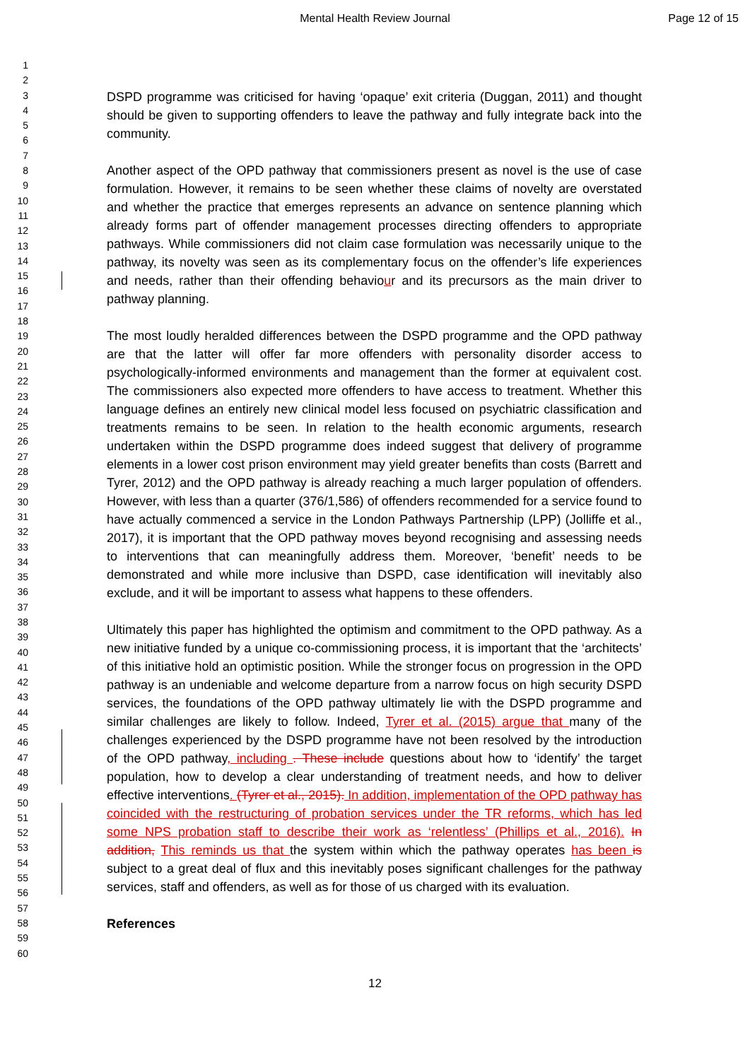Mental Health Review Journal Page 12 of 15
1
2
3
4
5
6
7
8
9
10
11
12
13
14
15
16
17
18
19
20
21
22
23
24
25
26
27
28
29
30
31
32
33
34
35
36
37
38
39
40
41
42
43
44
45
46
47
48
49
50
51
52
53
54
55
56
57
58
59
60
DSPD programme was criticised for having ‘opaque’ exit criteria (Duggan, 2011) and thought should be given to supporting offenders to leave the pathway and fully integrate back into the community.
Another aspect of the OPD pathway that commissioners present as novel is the use of case formulation. However, it remains to be seen whether these claims of novelty are overstated and whether the practice that emerges represents an advance on sentence planning which already forms part of offender management processes directing offenders to appropriate pathways. While commissioners did not claim case formulation was necessarily unique to the pathway, its novelty was seen as its complementary focus on the offender’s life experiences and needs, rather than their offending behaviour and its precursors as the main driver to pathway planning.
The most loudly heralded differences between the DSPD programme and the OPD pathway are that the latter will offer far more offenders with personality disorder access to psychologically-informed environments and management than the former at equivalent cost. The commissioners also expected more offenders to have access to treatment. Whether this language defines an entirely new clinical model less focused on psychiatric classification and treatments remains to be seen. In relation to the health economic arguments, research undertaken within the DSPD programme does indeed suggest that delivery of programme elements in a lower cost prison environment may yield greater benefits than costs (Barrett and Tyrer, 2012) and the OPD pathway is already reaching a much larger population of offenders. However, with less than a quarter (376/1,586) of offenders recommended for a service found to have actually commenced a service in the London Pathways Partnership (LPP) (Jolliffe et al., 2017), it is important that the OPD pathway moves beyond recognising and assessing needs to interventions that can meaningfully address them. Moreover, ‘benefit’ needs to be demonstrated and while more inclusive than DSPD, case identification will inevitably also exclude, and it will be important to assess what happens to these offenders.
Ultimately this paper has highlighted the optimism and commitment to the OPD pathway. As a new initiative funded by a unique co-commissioning process, it is important that the ‘architects’ of this initiative hold an optimistic position. While the stronger focus on progression in the OPD pathway is an undeniable and welcome departure from a narrow focus on high security DSPD services, the foundations of the OPD pathway ultimately lie with the DSPD programme and similar challenges are likely to follow. Indeed, Tyrer et al. (2015) argue that many of the challenges experienced by the DSPD programme have not been resolved by the introduction of the OPD pathway, including . These include questions about how to ‘identify’ the target population, how to develop a clear understanding of treatment needs, and how to deliver effective interventions. (Tyrer et al., 2015). In addition, implementation of the OPD pathway has coincided with the restructuring of probation services under the TR reforms, which has led some NPS probation staff to describe their work as ‘relentless’ (Phillips et al., 2016). In addition, This reminds us that the system within which the pathway operates has been is subject to a great deal of flux and this inevitably poses significant challenges for the pathway services, staff and offenders, as well as for those of us charged with its evaluation.
References
12